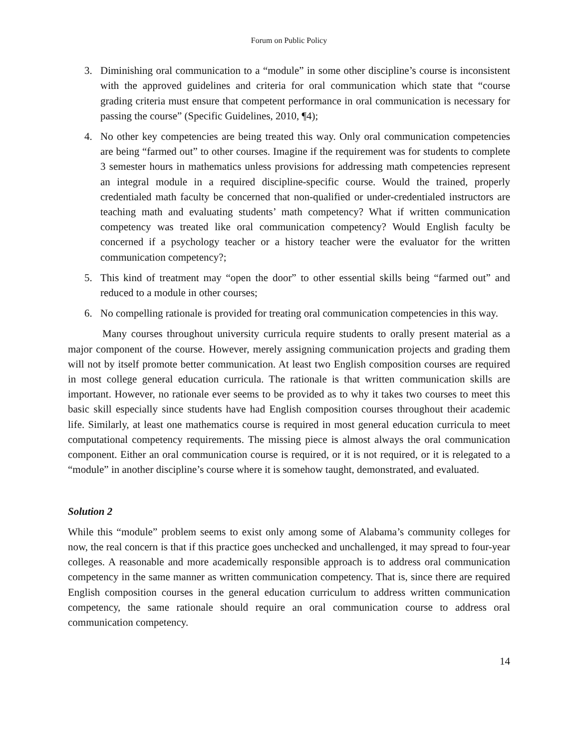Forum on Public Policy
3. Diminishing oral communication to a “module” in some other discipline’s course is inconsistent with the approved guidelines and criteria for oral communication which state that “course grading criteria must ensure that competent performance in oral communication is necessary for passing the course” (Specific Guidelines, 2010, ¶4);
4. No other key competencies are being treated this way. Only oral communication competencies are being “farmed out” to other courses. Imagine if the requirement was for students to complete 3 semester hours in mathematics unless provisions for addressing math competencies represent an integral module in a required discipline-specific course. Would the trained, properly credentialed math faculty be concerned that non-qualified or under-credentialed instructors are teaching math and evaluating students’ math competency? What if written communication competency was treated like oral communication competency? Would English faculty be concerned if a psychology teacher or a history teacher were the evaluator for the written communication competency?;
5. This kind of treatment may “open the door” to other essential skills being “farmed out” and reduced to a module in other courses;
6. No compelling rationale is provided for treating oral communication competencies in this way.
Many courses throughout university curricula require students to orally present material as a major component of the course. However, merely assigning communication projects and grading them will not by itself promote better communication. At least two English composition courses are required in most college general education curricula. The rationale is that written communication skills are important. However, no rationale ever seems to be provided as to why it takes two courses to meet this basic skill especially since students have had English composition courses throughout their academic life. Similarly, at least one mathematics course is required in most general education curricula to meet computational competency requirements. The missing piece is almost always the oral communication component. Either an oral communication course is required, or it is not required, or it is relegated to a “module” in another discipline’s course where it is somehow taught, demonstrated, and evaluated.
Solution 2
While this “module” problem seems to exist only among some of Alabama’s community colleges for now, the real concern is that if this practice goes unchecked and unchallenged, it may spread to four-year colleges. A reasonable and more academically responsible approach is to address oral communication competency in the same manner as written communication competency. That is, since there are required English composition courses in the general education curriculum to address written communication competency, the same rationale should require an oral communication course to address oral communication competency.
14